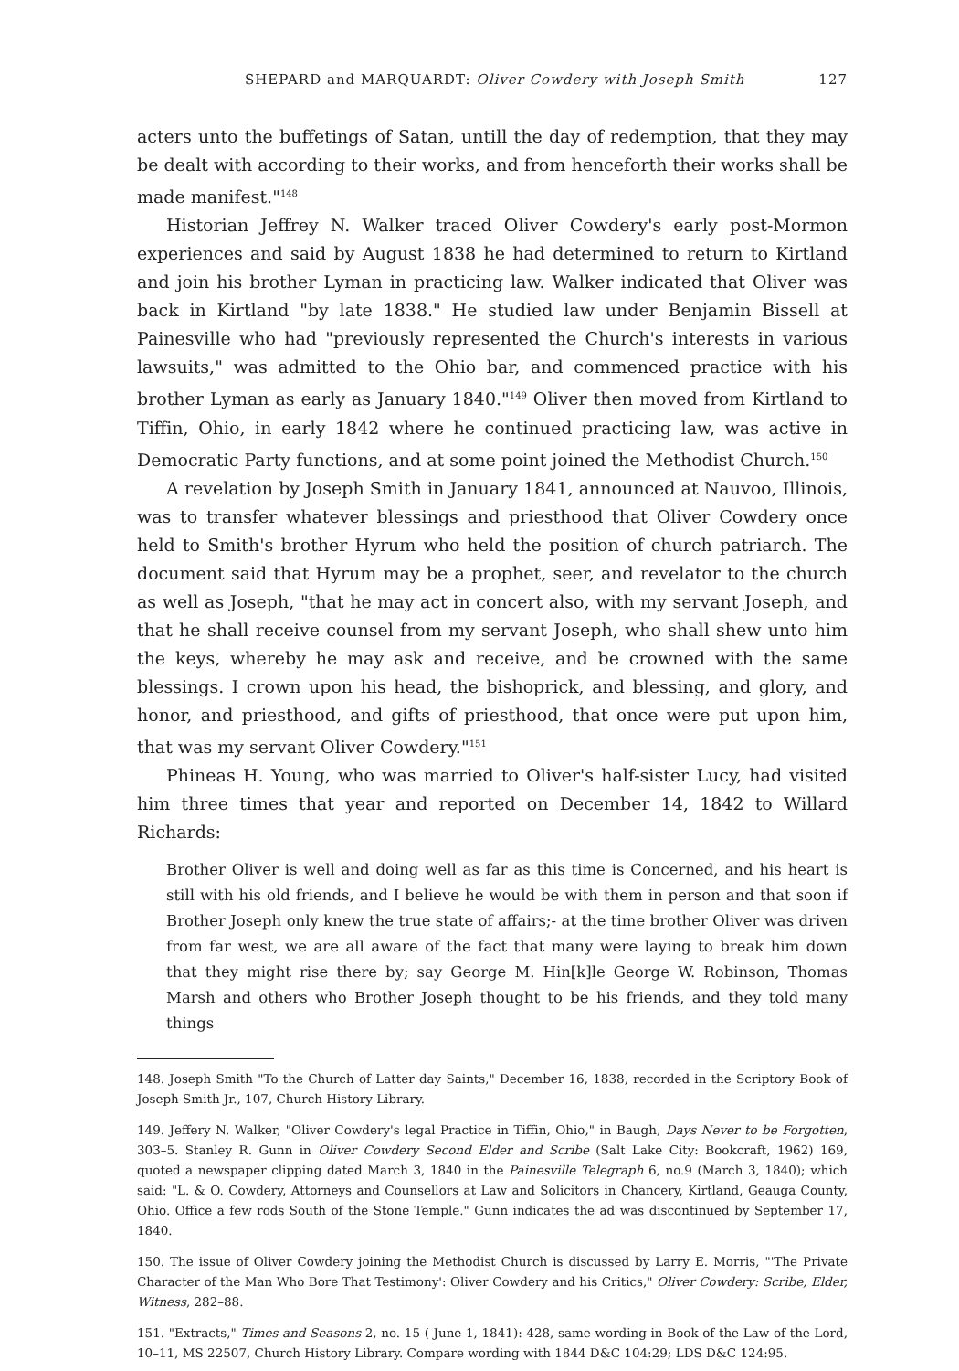SHEPARD and MARQUARDT: Oliver Cowdery with Joseph Smith 127
acters unto the buffetings of Satan, untill the day of redemption, that they may be dealt with according to their works, and from henceforth their works shall be made manifest."<sup>148</sup>
Historian Jeffrey N. Walker traced Oliver Cowdery's early post-Mormon experiences and said by August 1838 he had determined to return to Kirtland and join his brother Lyman in practicing law. Walker indicated that Oliver was back in Kirtland "by late 1838." He studied law under Benjamin Bissell at Painesville who had "previously represented the Church's interests in various lawsuits," was admitted to the Ohio bar, and commenced practice with his brother Lyman as early as January 1840."<sup>149</sup> Oliver then moved from Kirtland to Tiffin, Ohio, in early 1842 where he continued practicing law, was active in Democratic Party functions, and at some point joined the Methodist Church.<sup>150</sup>
A revelation by Joseph Smith in January 1841, announced at Nauvoo, Illinois, was to transfer whatever blessings and priesthood that Oliver Cowdery once held to Smith's brother Hyrum who held the position of church patriarch. The document said that Hyrum may be a prophet, seer, and revelator to the church as well as Joseph, "that he may act in concert also, with my servant Joseph, and that he shall receive counsel from my servant Joseph, who shall shew unto him the keys, whereby he may ask and receive, and be crowned with the same blessings. I crown upon his head, the bishoprick, and blessing, and glory, and honor, and priesthood, and gifts of priesthood, that once were put upon him, that was my servant Oliver Cowdery."<sup>151</sup>
Phineas H. Young, who was married to Oliver's half-sister Lucy, had visited him three times that year and reported on December 14, 1842 to Willard Richards:
Brother Oliver is well and doing well as far as this time is Concerned, and his heart is still with his old friends, and I believe he would be with them in person and that soon if Brother Joseph only knew the true state of affairs;- at the time brother Oliver was driven from far west, we are all aware of the fact that many were laying to break him down that they might rise there by; say George M. Hin[k]le George W. Robinson, Thomas Marsh and others who Brother Joseph thought to be his friends, and they told many things
148. Joseph Smith "To the Church of Latter day Saints," December 16, 1838, recorded in the Scriptory Book of Joseph Smith Jr., 107, Church History Library.
149. Jeffery N. Walker, "Oliver Cowdery's legal Practice in Tiffin, Ohio," in Baugh, Days Never to be Forgotten, 303–5. Stanley R. Gunn in Oliver Cowdery Second Elder and Scribe (Salt Lake City: Bookcraft, 1962) 169, quoted a newspaper clipping dated March 3, 1840 in the Painesville Telegraph 6, no.9 (March 3, 1840); which said: "L. & O. Cowdery, Attorneys and Counsellors at Law and Solicitors in Chancery, Kirtland, Geauga County, Ohio. Office a few rods South of the Stone Temple." Gunn indicates the ad was discontinued by September 17, 1840.
150. The issue of Oliver Cowdery joining the Methodist Church is discussed by Larry E. Morris, "'The Private Character of the Man Who Bore That Testimony': Oliver Cowdery and his Critics," Oliver Cowdery: Scribe, Elder, Witness, 282–88.
151. "Extracts," Times and Seasons 2, no. 15 ( June 1, 1841): 428, same wording in Book of the Law of the Lord, 10–11, MS 22507, Church History Library. Compare wording with 1844 D&C 104:29; LDS D&C 124:95.